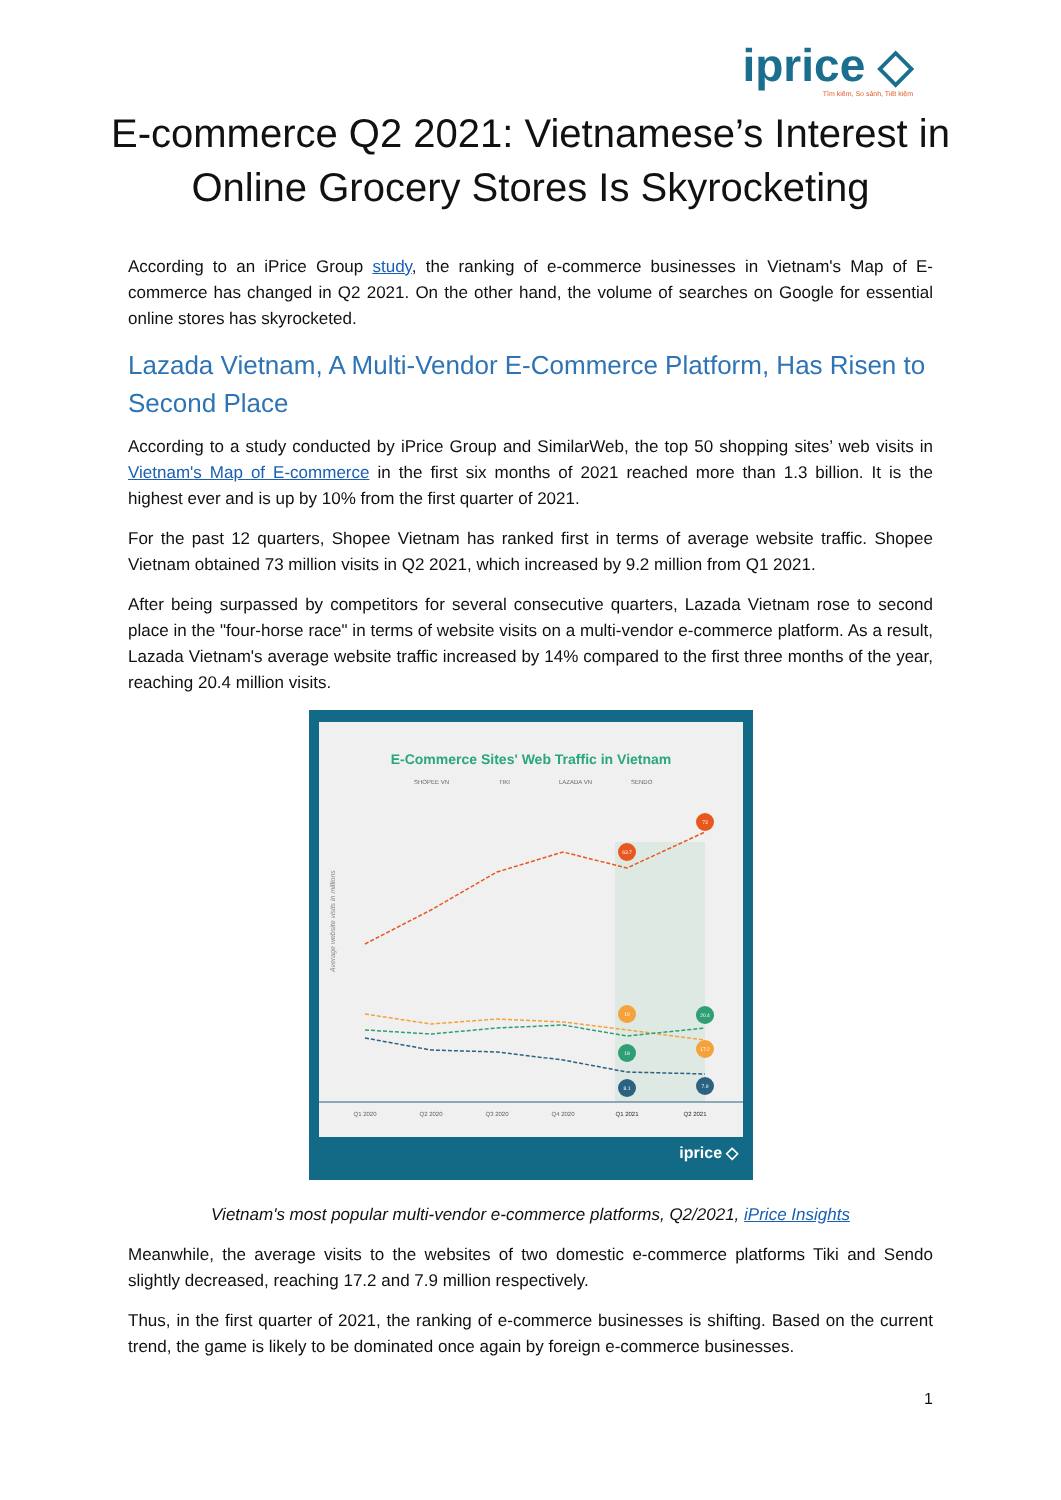iprice ◇
Tìm kiếm, So sánh, Tiết kiệm
E-commerce Q2 2021: Vietnamese’s Interest in Online Grocery Stores Is Skyrocketing
According to an iPrice Group study, the ranking of e-commerce businesses in Vietnam's Map of E-commerce has changed in Q2 2021. On the other hand, the volume of searches on Google for essential online stores has skyrocketed.
Lazada Vietnam, A Multi-Vendor E-Commerce Platform, Has Risen to Second Place
According to a study conducted by iPrice Group and SimilarWeb, the top 50 shopping sites’ web visits in Vietnam's Map of E-commerce in the first six months of 2021 reached more than 1.3 billion. It is the highest ever and is up by 10% from the first quarter of 2021.
For the past 12 quarters, Shopee Vietnam has ranked first in terms of average website traffic. Shopee Vietnam obtained 73 million visits in Q2 2021, which increased by 9.2 million from Q1 2021.
After being surpassed by competitors for several consecutive quarters, Lazada Vietnam rose to second place in the "four-horse race" in terms of website visits on a multi-vendor e-commerce platform. As a result, Lazada Vietnam's average website traffic increased by 14% compared to the first three months of the year, reaching 20.4 million visits.
E-Commerce Sites' Web Traffic in Vietnam
SHOPEE VN
TIKI
LAZADA VN
SENDO
Q1 2020
Q2 2020
Q3 2020
Q4 2020
Q1 2021
Q2 2021
63.7
73
19
20.4
18
17.2
8.1
7.9
Average website visits in millions
iprice ◇
Vietnam's most popular multi-vendor e-commerce platforms, Q2/2021, iPrice Insights
Meanwhile, the average visits to the websites of two domestic e-commerce platforms Tiki and Sendo slightly decreased, reaching 17.2 and 7.9 million respectively.
Thus, in the first quarter of 2021, the ranking of e-commerce businesses is shifting. Based on the current trend, the game is likely to be dominated once again by foreign e-commerce businesses.
1